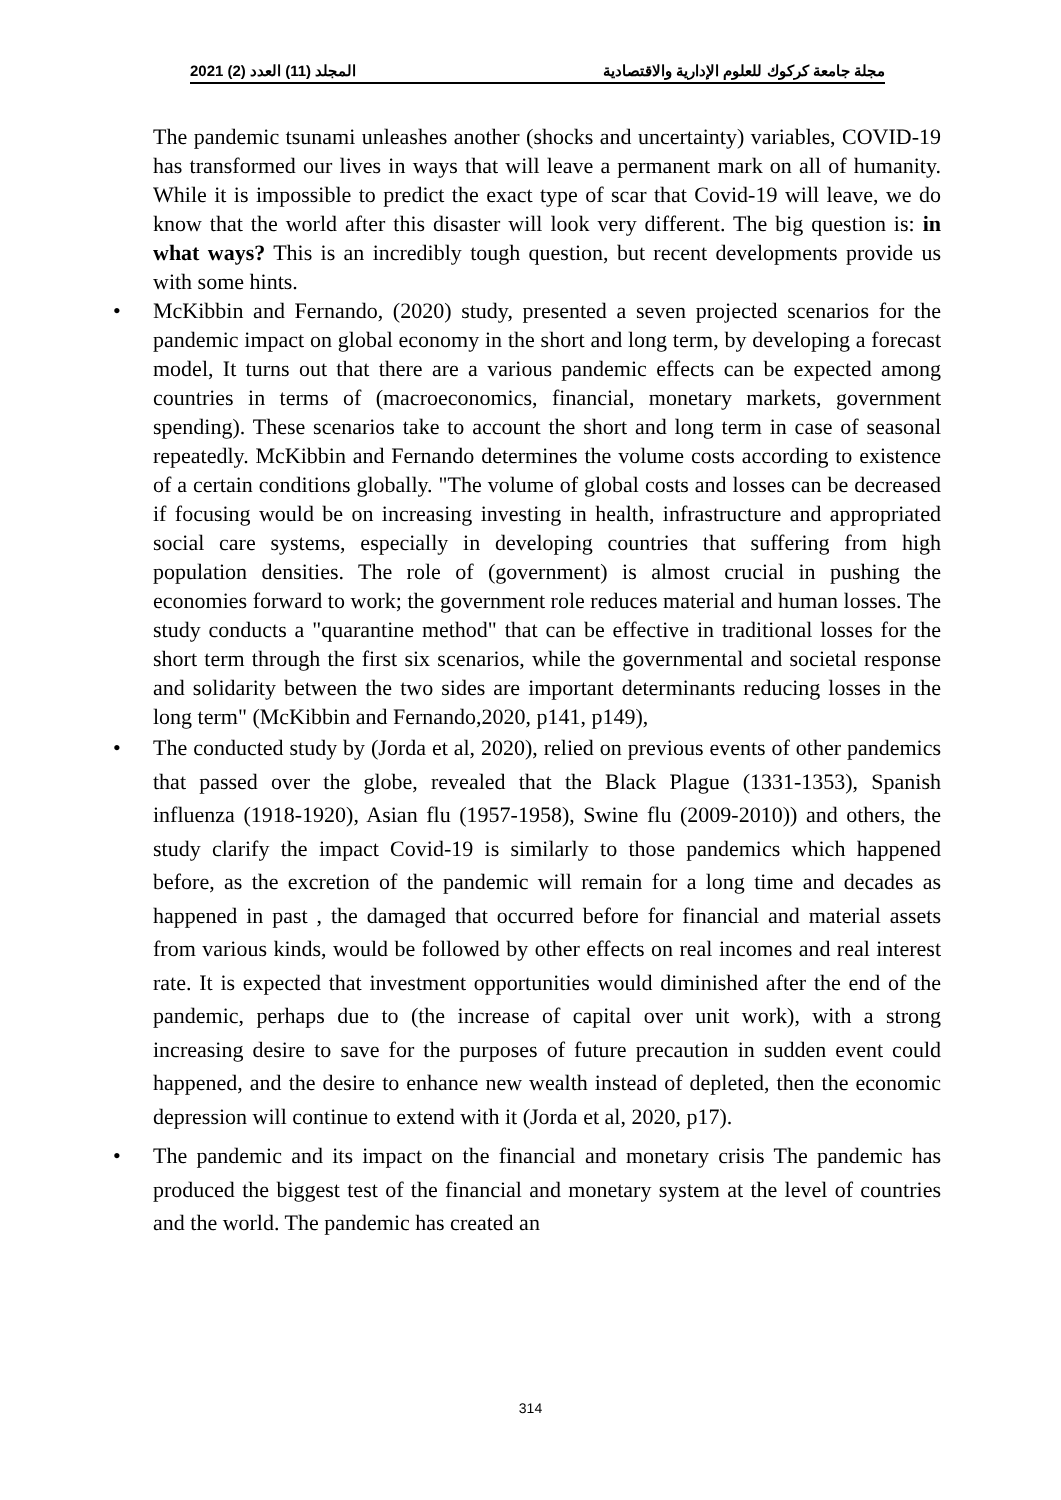2021 (2) المجلد (11) العدد مجلة جامعة كركوك للعلوم الإدارية والاقتصادية
The pandemic tsunami unleashes another (shocks and uncertainty) variables, COVID-19 has transformed our lives in ways that will leave a permanent mark on all of humanity. While it is impossible to predict the exact type of scar that Covid-19 will leave, we do know that the world after this disaster will look very different. The big question is: in what ways? This is an incredibly tough question, but recent developments provide us with some hints.
• McKibbin and Fernando, (2020) study, presented a seven projected scenarios for the pandemic impact on global economy in the short and long term, by developing a forecast model, It turns out that there are a various pandemic effects can be expected among countries in terms of (macroeconomics, financial, monetary markets, government spending). These scenarios take to account the short and long term in case of seasonal repeatedly. McKibbin and Fernando determines the volume costs according to existence of a certain conditions globally. "The volume of global costs and losses can be decreased if focusing would be on increasing investing in health, infrastructure and appropriated social care systems, especially in developing countries that suffering from high population densities. The role of (government) is almost crucial in pushing the economies forward to work; the government role reduces material and human losses. The study conducts a "quarantine method" that can be effective in traditional losses for the short term through the first six scenarios, while the governmental and societal response and solidarity between the two sides are important determinants reducing losses in the long term" (McKibbin and Fernando,2020, p141, p149),
• The conducted study by (Jorda et al, 2020), relied on previous events of other pandemics that passed over the globe, revealed that the Black Plague (1331-1353), Spanish influenza (1918-1920), Asian flu (1957-1958), Swine flu (2009-2010)) and others, the study clarify the impact Covid-19 is similarly to those pandemics which happened before, as the excretion of the pandemic will remain for a long time and decades as happened in past , the damaged that occurred before for financial and material assets from various kinds, would be followed by other effects on real incomes and real interest rate. It is expected that investment opportunities would diminished after the end of the pandemic, perhaps due to (the increase of capital over unit work), with a strong increasing desire to save for the purposes of future precaution in sudden event could happened, and the desire to enhance new wealth instead of depleted, then the economic depression will continue to extend with it (Jorda et al, 2020, p17).
• The pandemic and its impact on the financial and monetary crisis The pandemic has produced the biggest test of the financial and monetary system at the level of countries and the world. The pandemic has created an
314